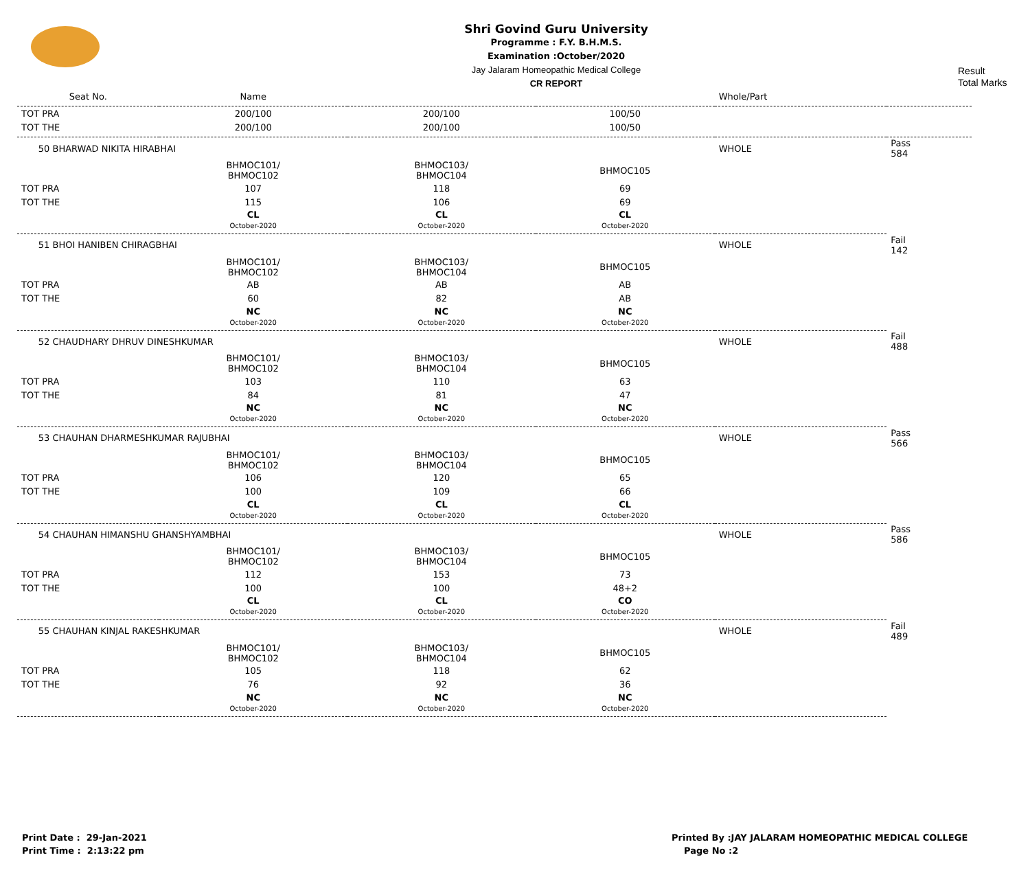Shri Govind Guru University
Programme : F.Y. B.H.M.S.
Examination :October/2020
Jay Jalaram Homeopathic Medical College
CR REPORT
Result
Total Marks
| Seat No. | Name | | | Whole/Part | |
| --- | --- | --- | --- | --- | --- |
| TOT PRA | 200/100 | 200/100 | 100/50 | | |
| TOT THE | 200/100 | 200/100 | 100/50 | | |
| 50 BHARWAD NIKITA HIRABHAI | | | | WHOLE | Pass 584 |
| | BHMOC101/ BHMOC102 | BHMOC103/ BHMOC104 | BHMOC105 | | |
| TOT PRA | 107 | 118 | 69 | | |
| TOT THE | 115 | 106 | 69 | | |
| | CL October-2020 | CL October-2020 | CL October-2020 | | |
| 51 BHOI HANIBEN CHIRAGBHAI | | | | WHOLE | Fail 142 |
| | BHMOC101/ BHMOC102 | BHMOC103/ BHMOC104 | BHMOC105 | | |
| TOT PRA | AB | AB | AB | | |
| TOT THE | 60 | 82 | AB | | |
| | NC October-2020 | NC October-2020 | NC October-2020 | | |
| 52 CHAUDHARY DHRUV DINESHKUMAR | | | | WHOLE | Fail 488 |
| | BHMOC101/ BHMOC102 | BHMOC103/ BHMOC104 | BHMOC105 | | |
| TOT PRA | 103 | 110 | 63 | | |
| TOT THE | 84 | 81 | 47 | | |
| | NC October-2020 | NC October-2020 | NC October-2020 | | |
| 53 CHAUHAN DHARMESHKUMAR RAJUBHAI | | | | WHOLE | Pass 566 |
| | BHMOC101/ BHMOC102 | BHMOC103/ BHMOC104 | BHMOC105 | | |
| TOT PRA | 106 | 120 | 65 | | |
| TOT THE | 100 | 109 | 66 | | |
| | CL October-2020 | CL October-2020 | CL October-2020 | | |
| 54 CHAUHAN HIMANSHU GHANSHYAMBHAI | | | | WHOLE | Pass 586 |
| | BHMOC101/ BHMOC102 | BHMOC103/ BHMOC104 | BHMOC105 | | |
| TOT PRA | 112 | 153 | 73 | | |
| TOT THE | 100 | 100 | 48+2 | | |
| | CL October-2020 | CL October-2020 | CO October-2020 | | |
| 55 CHAUHAN KINJAL RAKESHKUMAR | | | | WHOLE | Fail 489 |
| | BHMOC101/ BHMOC102 | BHMOC103/ BHMOC104 | BHMOC105 | | |
| TOT PRA | 105 | 118 | 62 | | |
| TOT THE | 76 | 92 | 36 | | |
| | NC October-2020 | NC October-2020 | NC October-2020 | | |
Print Date : 29-Jan-2021
Print Time : 2:13:22 pm
Printed By :JAY JALARAM HOMEOPATHIC MEDICAL COLLEGE
Page No :2